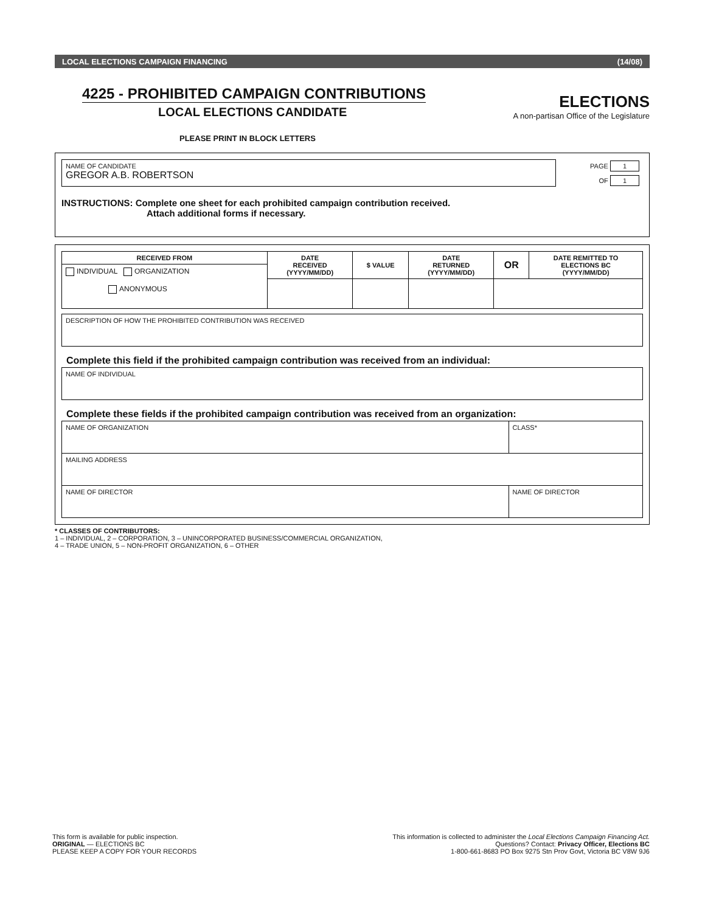LOCAL ELECTIONS CAMPAIGN FINANCING (14/08)
4225 - PROHIBITED CAMPAIGN CONTRIBUTIONS
LOCAL ELECTIONS CANDIDATE
ELECTIONS
A non-partisan Office of the Legislature
PLEASE PRINT IN BLOCK LETTERS
| NAME OF CANDIDATE GREGOR A.B. ROBERTSON | PAGE 1 OF 1 |
INSTRUCTIONS: Complete one sheet for each prohibited campaign contribution received.
Attach additional forms if necessary.
| RECEIVED FROM | DATE RECEIVED (YYYY/MM/DD) | $ VALUE | DATE RETURNED (YYYY/MM/DD) | OR | DATE REMITTED TO ELECTIONS BC (YYYY/MM/DD) |
| --- | --- | --- | --- | --- | --- |
| INDIVIDUAL ORGANIZATION ANONYMOUS | | | | | |
| DESCRIPTION OF HOW THE PROHIBITED CONTRIBUTION WAS RECEIVED |
Complete this field if the prohibited campaign contribution was received from an individual:
| NAME OF INDIVIDUAL |
Complete these fields if the prohibited campaign contribution was received from an organization:
| NAME OF ORGANIZATION | CLASS* |
| MAILING ADDRESS | |
| NAME OF DIRECTOR | NAME OF DIRECTOR |
* CLASSES OF CONTRIBUTORS:
1 – INDIVIDUAL, 2 – CORPORATION, 3 – UNINCORPORATED BUSINESS/COMMERCIAL ORGANIZATION,
4 – TRADE UNION, 5 – NON-PROFIT ORGANIZATION, 6 – OTHER
This form is available for public inspection.
ORIGINAL — ELECTIONS BC
PLEASE KEEP A COPY FOR YOUR RECORDS
This information is collected to administer the Local Elections Campaign Financing Act.
Questions? Contact: Privacy Officer, Elections BC
1-800-661-8683 PO Box 9275 Stn Prov Govt, Victoria BC V8W 9J6